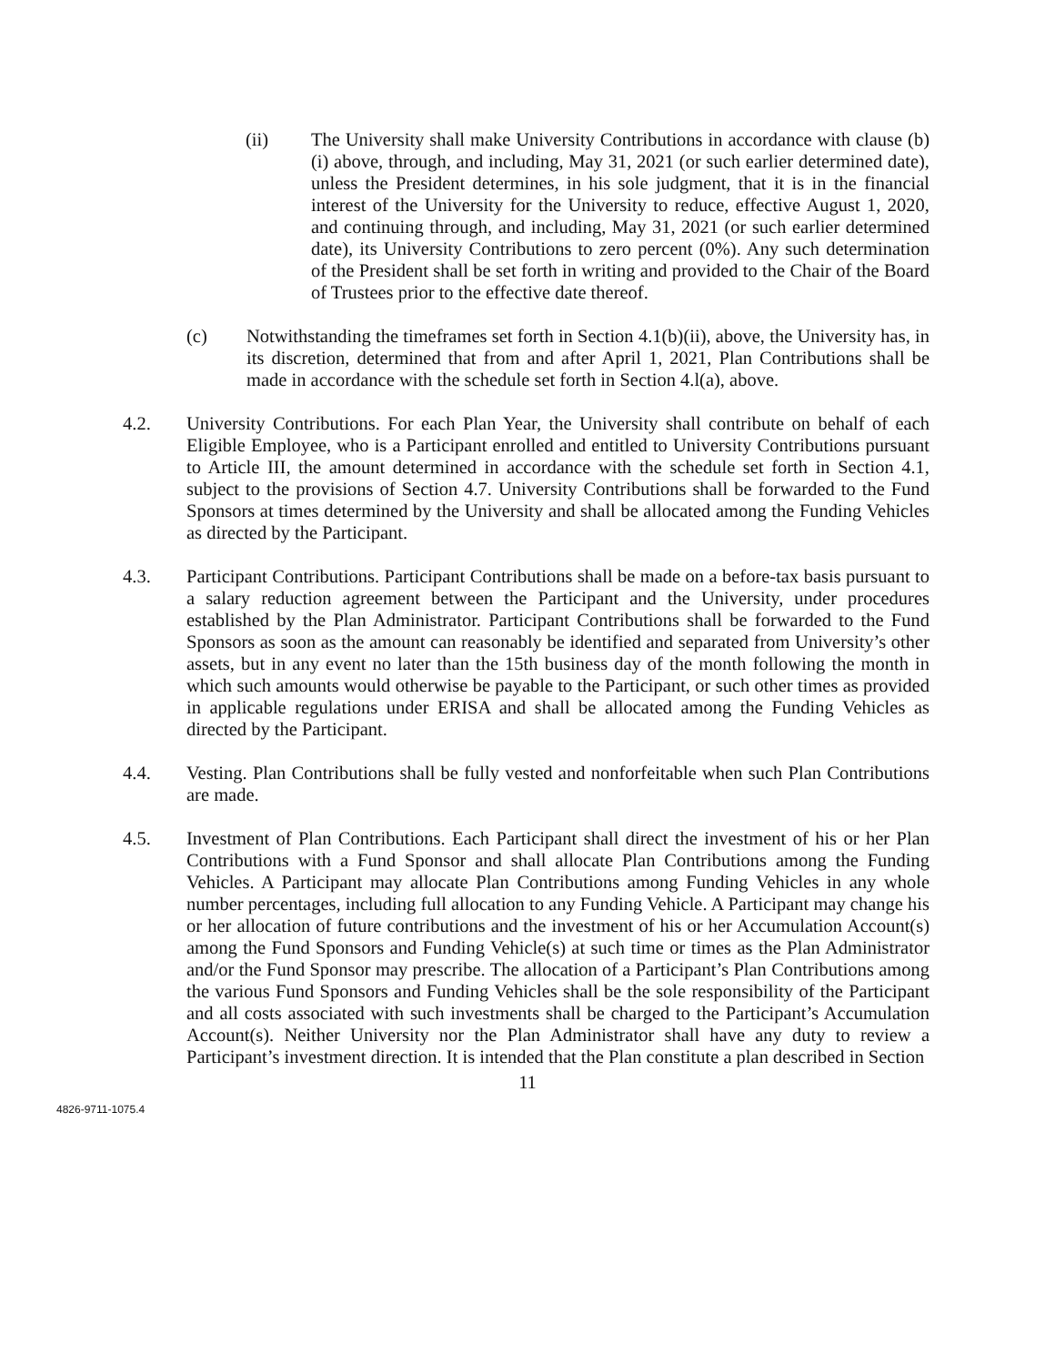(ii) The University shall make University Contributions in accordance with clause (b)(i) above, through, and including, May 31, 2021 (or such earlier determined date), unless the President determines, in his sole judgment, that it is in the financial interest of the University for the University to reduce, effective August 1, 2020, and continuing through, and including, May 31, 2021 (or such earlier determined date), its University Contributions to zero percent (0%). Any such determination of the President shall be set forth in writing and provided to the Chair of the Board of Trustees prior to the effective date thereof.
(c) Notwithstanding the timeframes set forth in Section 4.1(b)(ii), above, the University has, in its discretion, determined that from and after April 1, 2021, Plan Contributions shall be made in accordance with the schedule set forth in Section 4.l(a), above.
4.2. University Contributions. For each Plan Year, the University shall contribute on behalf of each Eligible Employee, who is a Participant enrolled and entitled to University Contributions pursuant to Article III, the amount determined in accordance with the schedule set forth in Section 4.1, subject to the provisions of Section 4.7. University Contributions shall be forwarded to the Fund Sponsors at times determined by the University and shall be allocated among the Funding Vehicles as directed by the Participant.
4.3. Participant Contributions. Participant Contributions shall be made on a before-tax basis pursuant to a salary reduction agreement between the Participant and the University, under procedures established by the Plan Administrator. Participant Contributions shall be forwarded to the Fund Sponsors as soon as the amount can reasonably be identified and separated from University’s other assets, but in any event no later than the 15th business day of the month following the month in which such amounts would otherwise be payable to the Participant, or such other times as provided in applicable regulations under ERISA and shall be allocated among the Funding Vehicles as directed by the Participant.
4.4. Vesting. Plan Contributions shall be fully vested and nonforfeitable when such Plan Contributions are made.
4.5. Investment of Plan Contributions. Each Participant shall direct the investment of his or her Plan Contributions with a Fund Sponsor and shall allocate Plan Contributions among the Funding Vehicles. A Participant may allocate Plan Contributions among Funding Vehicles in any whole number percentages, including full allocation to any Funding Vehicle. A Participant may change his or her allocation of future contributions and the investment of his or her Accumulation Account(s) among the Fund Sponsors and Funding Vehicle(s) at such time or times as the Plan Administrator and/or the Fund Sponsor may prescribe. The allocation of a Participant’s Plan Contributions among the various Fund Sponsors and Funding Vehicles shall be the sole responsibility of the Participant and all costs associated with such investments shall be charged to the Participant’s Accumulation Account(s). Neither University nor the Plan Administrator shall have any duty to review a Participant’s investment direction. It is intended that the Plan constitute a plan described in Section
11
4826-9711-1075.4